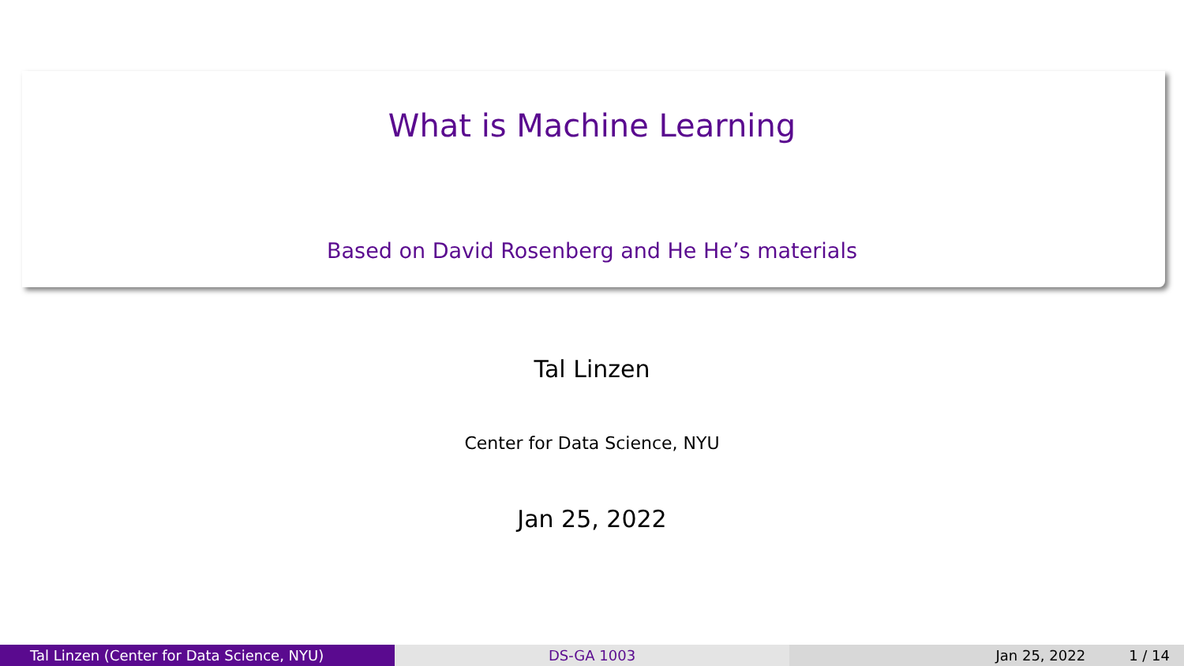What is Machine Learning
Based on David Rosenberg and He He’s materials
Tal Linzen
Center for Data Science, NYU
Jan 25, 2022
Tal Linzen (Center for Data Science, NYU) DS-GA 1003 Jan 25, 2022 1 / 14